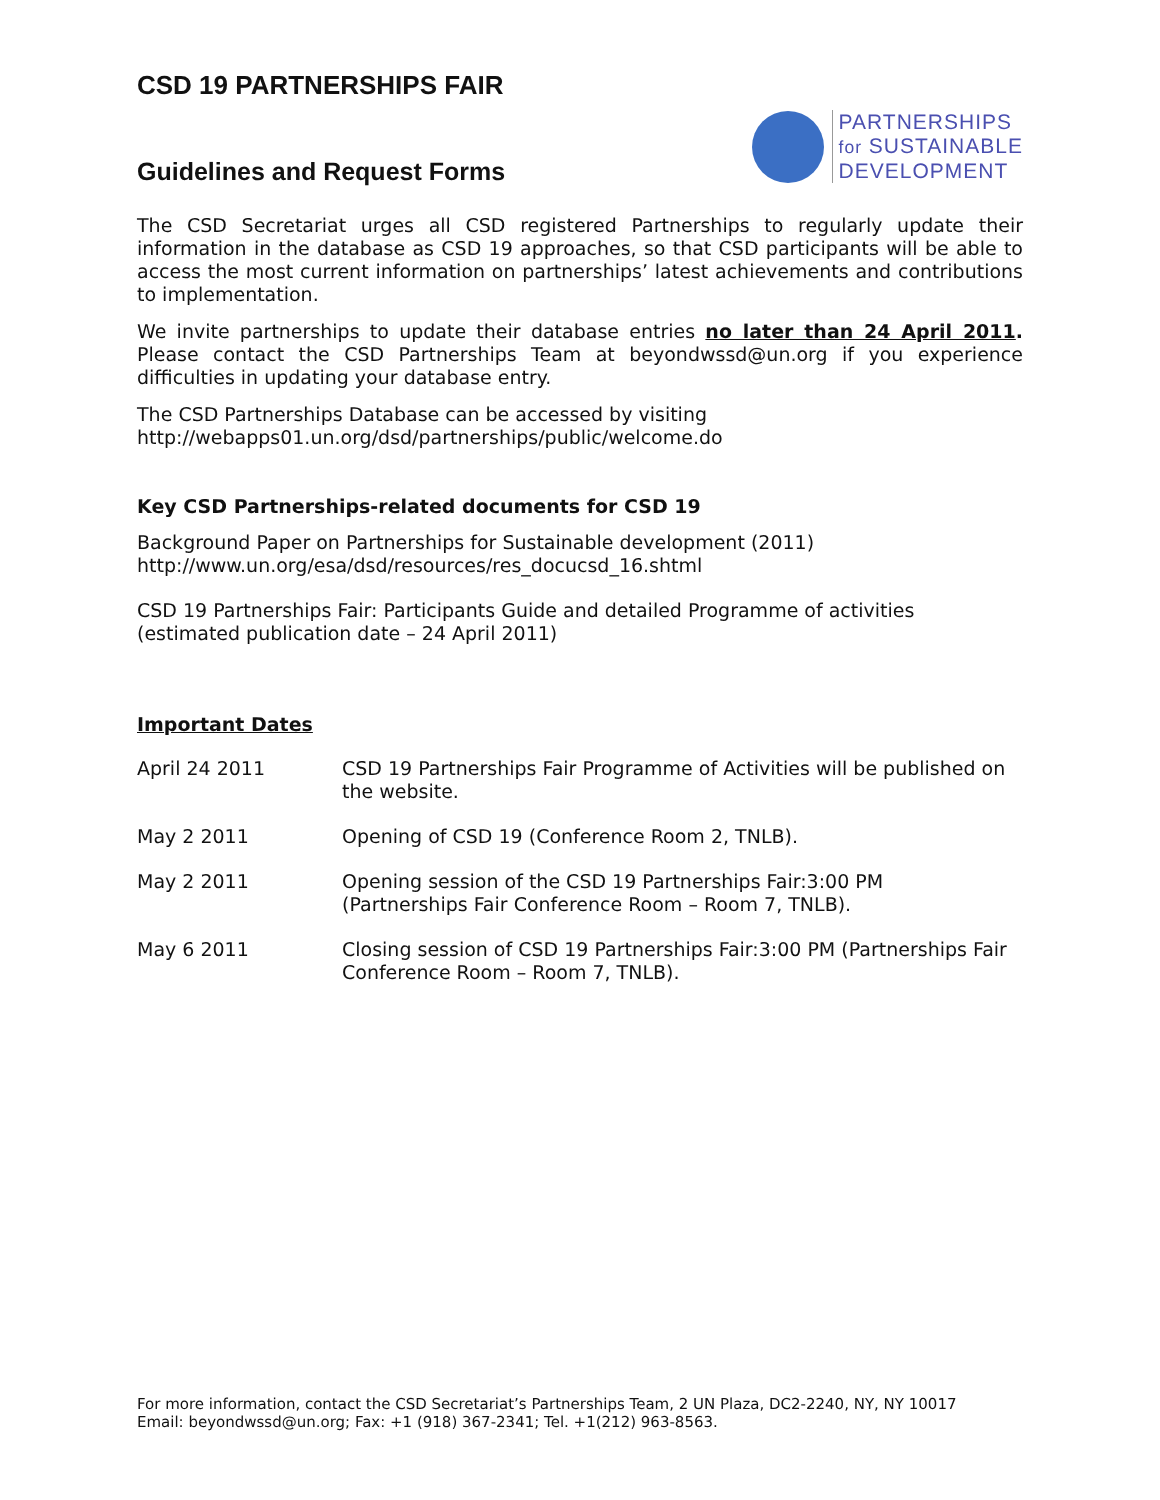CSD 19 PARTNERSHIPS FAIR
PARTNERSHIPS
for SUSTAINABLE
DEVELOPMENT
Guidelines and Request Forms
The CSD Secretariat urges all CSD registered Partnerships to regularly update their information in the database as CSD 19 approaches, so that CSD participants will be able to access the most current information on partnerships’ latest achievements and contributions to implementation.
We invite partnerships to update their database entries no later than 24 April 2011. Please contact the CSD Partnerships Team at beyondwssd@un.org if you experience difficulties in updating your database entry.
The CSD Partnerships Database can be accessed by visiting
http://webapps01.un.org/dsd/partnerships/public/welcome.do
Key CSD Partnerships-related documents for CSD 19
Background Paper on Partnerships for Sustainable development (2011)
http://www.un.org/esa/dsd/resources/res_docucsd_16.shtml
CSD 19 Partnerships Fair: Participants Guide and detailed Programme of activities
(estimated publication date – 24 April 2011)
Important Dates
| April 24 2011 | CSD 19 Partnerships Fair Programme of Activities will be published on the website. |
| May 2 2011 | Opening of CSD 19 (Conference Room 2, TNLB). |
| May 2 2011 | Opening session of the CSD 19 Partnerships Fair:3:00 PM (Partnerships Fair Conference Room – Room 7, TNLB). |
| May 6 2011 | Closing session of CSD 19 Partnerships Fair:3:00 PM (Partnerships Fair Conference Room – Room 7, TNLB). |
For more information, contact the CSD Secretariat’s Partnerships Team, 2 UN Plaza, DC2-2240, NY, NY 10017
Email: beyondwssd@un.org; Fax: +1 (918) 367-2341; Tel. +1(212) 963-8563.